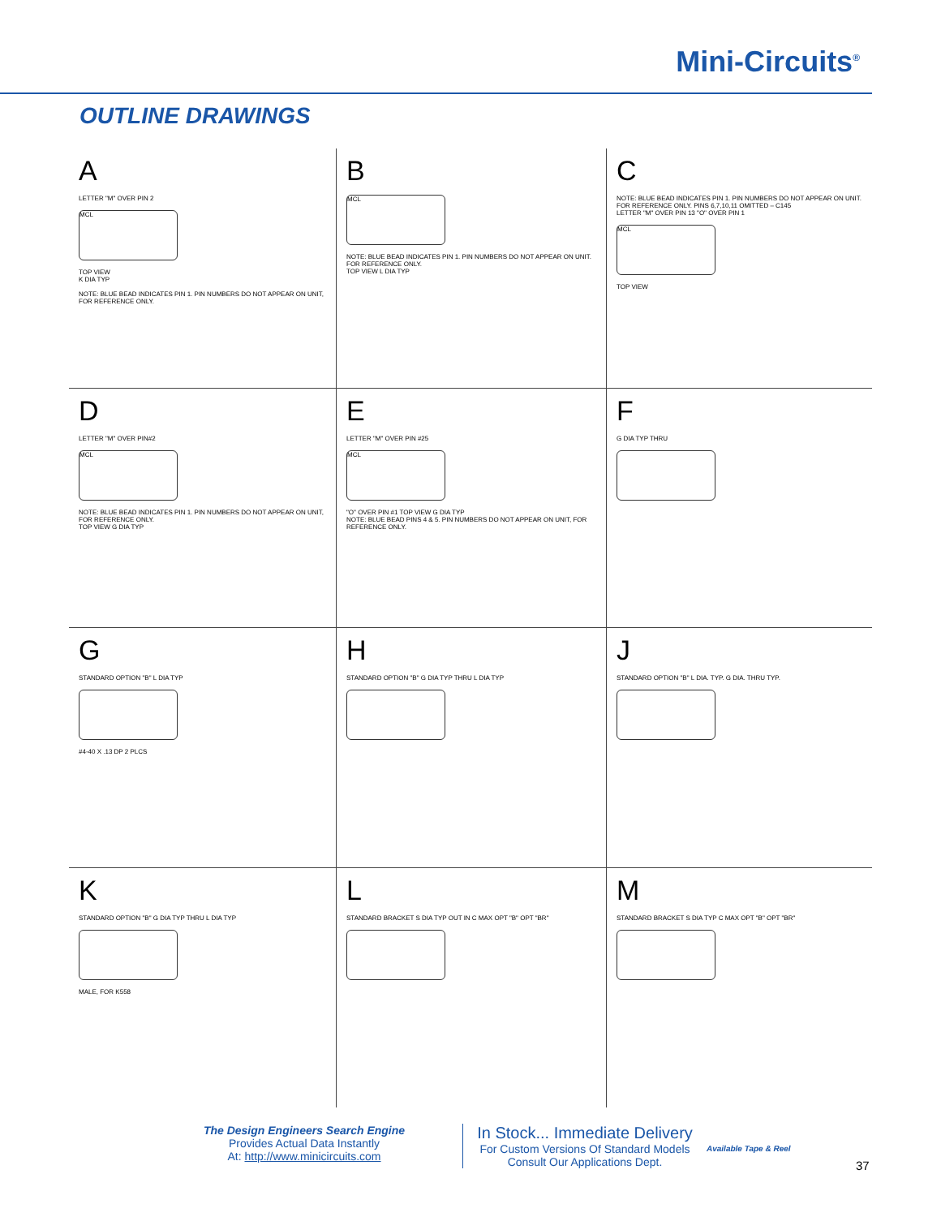Mini-Circuits<sup>®</sup>
OUTLINE DRAWINGS
A
LETTER "M" OVER PIN 2
MCL
TOP VIEW
K DIA TYP
NOTE: BLUE BEAD INDICATES PIN 1. PIN NUMBERS DO NOT APPEAR ON UNIT, FOR REFERENCE ONLY.
B
MCL
NOTE: BLUE BEAD INDICATES PIN 1. PIN NUMBERS DO NOT APPEAR ON UNIT. FOR REFERENCE ONLY.
TOP VIEW L DIA TYP
C
NOTE: BLUE BEAD INDICATES PIN 1. PIN NUMBERS DO NOT APPEAR ON UNIT. FOR REFERENCE ONLY. PINS 6,7,10,11 OMITTED – C145
LETTER "M" OVER PIN 13 "O" OVER PIN 1
MCL
TOP VIEW
D
LETTER "M" OVER PIN#2
MCL
NOTE: BLUE BEAD INDICATES PIN 1. PIN NUMBERS DO NOT APPEAR ON UNIT, FOR REFERENCE ONLY.
TOP VIEW G DIA TYP
E
LETTER "M" OVER PIN #25
MCL
"O" OVER PIN #1 TOP VIEW G DIA TYP
NOTE: BLUE BEAD PINS 4 & 5. PIN NUMBERS DO NOT APPEAR ON UNIT, FOR REFERENCE ONLY.
F
G DIA TYP THRU
G
STANDARD OPTION "B" L DIA TYP
#4-40 X .13 DP 2 PLCS
H
STANDARD OPTION "B" G DIA TYP THRU L DIA TYP
J
STANDARD OPTION "B" L DIA. TYP. G DIA. THRU TYP.
K
STANDARD OPTION "B" G DIA TYP THRU L DIA TYP
MALE, FOR K558
L
STANDARD BRACKET S DIA TYP OUT IN C MAX OPT "B" OPT "BR"
M
STANDARD BRACKET S DIA TYP C MAX OPT "B" OPT "BR"
The Design Engineers Search Engine
Provides Actual Data Instantly
At: http://www.minicircuits.com
In Stock... Immediate Delivery
For Custom Versions Of Standard Models
Consult Our Applications Dept.
Available Tape & Reel
37